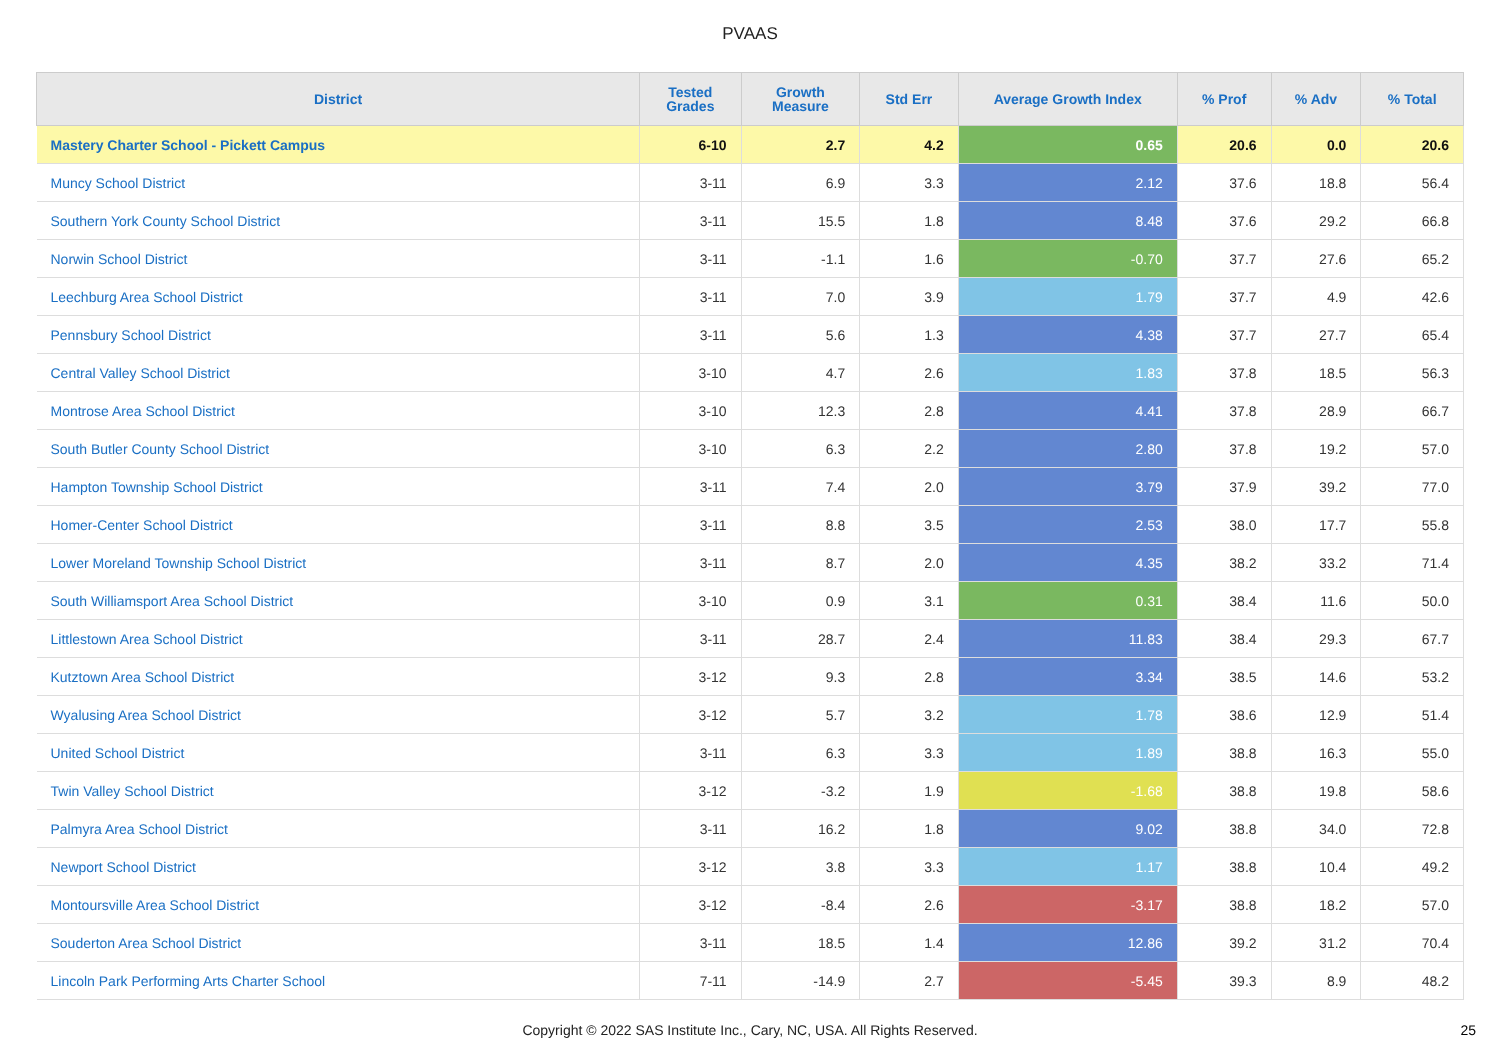PVAAS
| District | Tested Grades | Growth Measure | Std Err | Average Growth Index | % Prof | % Adv | % Total |
| --- | --- | --- | --- | --- | --- | --- | --- |
| Mastery Charter School - Pickett Campus | 6-10 | 2.7 | 4.2 | 0.65 | 20.6 | 0.0 | 20.6 |
| Muncy School District | 3-11 | 6.9 | 3.3 | 2.12 | 37.6 | 18.8 | 56.4 |
| Southern York County School District | 3-11 | 15.5 | 1.8 | 8.48 | 37.6 | 29.2 | 66.8 |
| Norwin School District | 3-11 | -1.1 | 1.6 | -0.70 | 37.7 | 27.6 | 65.2 |
| Leechburg Area School District | 3-11 | 7.0 | 3.9 | 1.79 | 37.7 | 4.9 | 42.6 |
| Pennsbury School District | 3-11 | 5.6 | 1.3 | 4.38 | 37.7 | 27.7 | 65.4 |
| Central Valley School District | 3-10 | 4.7 | 2.6 | 1.83 | 37.8 | 18.5 | 56.3 |
| Montrose Area School District | 3-10 | 12.3 | 2.8 | 4.41 | 37.8 | 28.9 | 66.7 |
| South Butler County School District | 3-10 | 6.3 | 2.2 | 2.80 | 37.8 | 19.2 | 57.0 |
| Hampton Township School District | 3-11 | 7.4 | 2.0 | 3.79 | 37.9 | 39.2 | 77.0 |
| Homer-Center School District | 3-11 | 8.8 | 3.5 | 2.53 | 38.0 | 17.7 | 55.8 |
| Lower Moreland Township School District | 3-11 | 8.7 | 2.0 | 4.35 | 38.2 | 33.2 | 71.4 |
| South Williamsport Area School District | 3-10 | 0.9 | 3.1 | 0.31 | 38.4 | 11.6 | 50.0 |
| Littlestown Area School District | 3-11 | 28.7 | 2.4 | 11.83 | 38.4 | 29.3 | 67.7 |
| Kutztown Area School District | 3-12 | 9.3 | 2.8 | 3.34 | 38.5 | 14.6 | 53.2 |
| Wyalusing Area School District | 3-12 | 5.7 | 3.2 | 1.78 | 38.6 | 12.9 | 51.4 |
| United School District | 3-11 | 6.3 | 3.3 | 1.89 | 38.8 | 16.3 | 55.0 |
| Twin Valley School District | 3-12 | -3.2 | 1.9 | -1.68 | 38.8 | 19.8 | 58.6 |
| Palmyra Area School District | 3-11 | 16.2 | 1.8 | 9.02 | 38.8 | 34.0 | 72.8 |
| Newport School District | 3-12 | 3.8 | 3.3 | 1.17 | 38.8 | 10.4 | 49.2 |
| Montoursville Area School District | 3-12 | -8.4 | 2.6 | -3.17 | 38.8 | 18.2 | 57.0 |
| Souderton Area School District | 3-11 | 18.5 | 1.4 | 12.86 | 39.2 | 31.2 | 70.4 |
| Lincoln Park Performing Arts Charter School | 7-11 | -14.9 | 2.7 | -5.45 | 39.3 | 8.9 | 48.2 |
Copyright © 2022 SAS Institute Inc., Cary, NC, USA. All Rights Reserved. 25